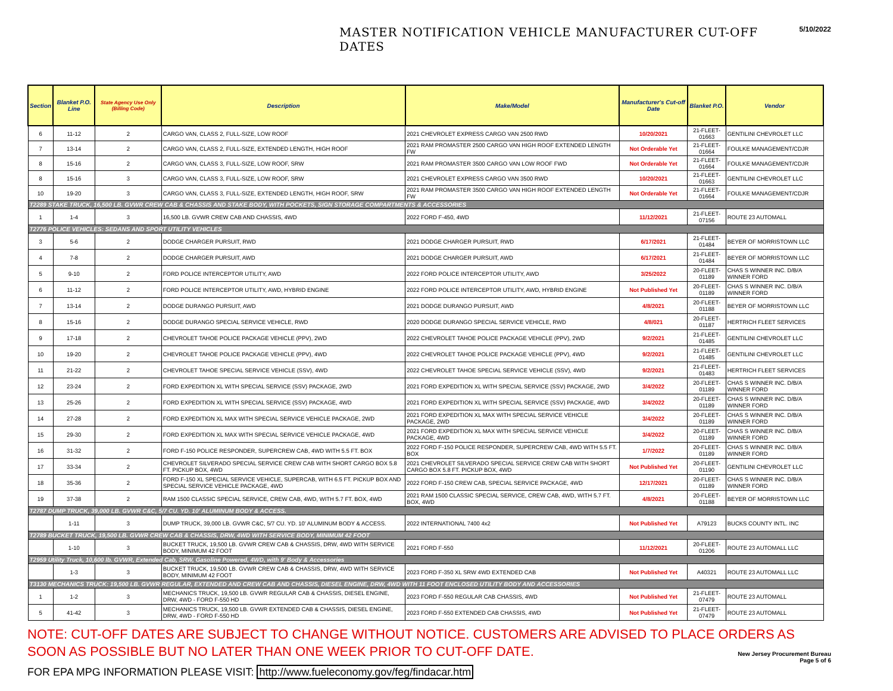MASTER NOTIFICATION VEHICLE MANUFACTURER CUT-OFF DATES
5/10/2022
| Section | Blanket P.O. Line | State Agency Use Only (Billing Code) | Description | Make/Model | Manufacturer's Cut-off Date | Blanket P.O. | Vendor |
| --- | --- | --- | --- | --- | --- | --- | --- |
| 6 | 11-12 | 2 | CARGO VAN, CLASS 2, FULL-SIZE, LOW ROOF | 2021 CHEVROLET EXPRESS CARGO VAN 2500 RWD | 10/20/2021 | 21-FLEET-01663 | GENTILINI CHEVROLET LLC |
| 7 | 13-14 | 2 | CARGO VAN, CLASS 2, FULL-SIZE, EXTENDED LENGTH, HIGH ROOF | 2021 RAM PROMASTER 2500 CARGO VAN HIGH ROOF EXTENDED LENGTH FW | Not Orderable Yet | 21-FLEET-01664 | FOULKE MANAGEMENT/CDJR |
| 8 | 15-16 | 2 | CARGO VAN, CLASS 3, FULL-SIZE, LOW ROOF, SRW | 2021 RAM PROMASTER 3500 CARGO VAN LOW ROOF FWD | Not Orderable Yet | 21-FLEET-01664 | FOULKE MANAGEMENT/CDJR |
| 8 | 15-16 | 3 | CARGO VAN, CLASS 3, FULL-SIZE, LOW ROOF, SRW | 2021 CHEVROLET EXPRESS CARGO VAN 3500 RWD | 10/20/2021 | 21-FLEET-01663 | GENTILINI CHEVROLET LLC |
| 10 | 19-20 | 3 | CARGO VAN, CLASS 3, FULL-SIZE, EXTENDED LENGTH, HIGH ROOF, SRW | 2021 RAM PROMASTER 3500 CARGO VAN HIGH ROOF EXTENDED LENGTH FW | Not Orderable Yet | 21-FLEET-01664 | FOULKE MANAGEMENT/CDJR |
| T2289 STAKE TRUCK, 16,500 LB. GVWR CREW CAB & CHASSIS AND STAKE BODY, WITH POCKETS, SIGN STORAGE COMPARTMENTS & ACCESSORIES | | | | | | | |
| 1 | 1-4 | 3 | 16,500 LB. GVWR CREW CAB AND CHASSIS, 4WD | 2022 FORD F-450, 4WD | 11/12/2021 | 21-FLEET-07156 | ROUTE 23 AUTOMALL |
| T2776 POLICE VEHICLES: SEDANS AND SPORT UTILITY VEHICLES | | | | | | | |
| 3 | 5-6 | 2 | DODGE CHARGER PURSUIT, RWD | 2021 DODGE CHARGER PURSUIT, RWD | 6/17/2021 | 21-FLEET-01484 | BEYER OF MORRISTOWN LLC |
| 4 | 7-8 | 2 | DODGE CHARGER PURSUIT, AWD | 2021 DODGE CHARGER PURSUIT, AWD | 6/17/2021 | 21-FLEET-01484 | BEYER OF MORRISTOWN LLC |
| 5 | 9-10 | 2 | FORD POLICE INTERCEPTOR UTILITY, AWD | 2022 FORD POLICE INTERCEPTOR UTILITY, AWD | 3/25/2022 | 20-FLEET-01189 | CHAS S WINNER INC. D/B/A WINNER FORD |
| 6 | 11-12 | 2 | FORD POLICE INTERCEPTOR UTILITY, AWD, HYBRID ENGINE | 2022 FORD POLICE INTERCEPTOR UTILITY, AWD, HYBRID ENGINE | Not Published Yet | 20-FLEET-01189 | CHAS S WINNER INC. D/B/A WINNER FORD |
| 7 | 13-14 | 2 | DODGE DURANGO PURSUIT, AWD | 2021 DODGE DURANGO PURSUIT, AWD | 4/8/2021 | 20-FLEET-01188 | BEYER OF MORRISTOWN LLC |
| 8 | 15-16 | 2 | DODGE DURANGO SPECIAL SERVICE VEHICLE, RWD | 2020 DODGE DURANGO SPECIAL SERVICE VEHICLE, RWD | 4/8/021 | 20-FLEET-01187 | HERTRICH FLEET SERVICES |
| 9 | 17-18 | 2 | CHEVROLET TAHOE POLICE PACKAGE VEHICLE (PPV), 2WD | 2022 CHEVROLET TAHOE POLICE PACKAGE VEHICLE (PPV), 2WD | 9/2/2021 | 21-FLEET-01485 | GENTILINI CHEVROLET LLC |
| 10 | 19-20 | 2 | CHEVROLET TAHOE POLICE PACKAGE VEHICLE (PPV), 4WD | 2022 CHEVROLET TAHOE POLICE PACKAGE VEHICLE (PPV), 4WD | 9/2/2021 | 21-FLEET-01485 | GENTILINI CHEVROLET LLC |
| 11 | 21-22 | 2 | CHEVROLET TAHOE SPECIAL SERVICE VEHICLE (SSV), 4WD | 2022 CHEVROLET TAHOE SPECIAL SERVICE VEHICLE (SSV), 4WD | 9/2/2021 | 21-FLEET-01483 | HERTRICH FLEET SERVICES |
| 12 | 23-24 | 2 | FORD EXPEDITION XL WITH SPECIAL SERVICE (SSV) PACKAGE, 2WD | 2021 FORD EXPEDITION XL WITH SPECIAL SERVICE (SSV) PACKAGE, 2WD | 3/4/2022 | 20-FLEET-01189 | CHAS S WINNER INC. D/B/A WINNER FORD |
| 13 | 25-26 | 2 | FORD EXPEDITION XL WITH SPECIAL SERVICE (SSV) PACKAGE, 4WD | 2021 FORD EXPEDITION XL WITH SPECIAL SERVICE (SSV) PACKAGE, 4WD | 3/4/2022 | 20-FLEET-01189 | CHAS S WINNER INC. D/B/A WINNER FORD |
| 14 | 27-28 | 2 | FORD EXPEDITION XL MAX WITH SPECIAL SERVICE VEHICLE PACKAGE, 2WD | 2021 FORD EXPEDITION XL MAX WITH SPECIAL SERVICE VEHICLE PACKAGE, 2WD | 3/4/2022 | 20-FLEET-01189 | CHAS S WINNER INC. D/B/A WINNER FORD |
| 15 | 29-30 | 2 | FORD EXPEDITION XL MAX WITH SPECIAL SERVICE VEHICLE PACKAGE, 4WD | 2021 FORD EXPEDITION XL MAX WITH SPECIAL SERVICE VEHICLE PACKAGE, 4WD | 3/4/2022 | 20-FLEET-01189 | CHAS S WINNER INC. D/B/A WINNER FORD |
| 16 | 31-32 | 2 | FORD F-150 POLICE RESPONDER, SUPERCREW CAB, 4WD WITH 5.5 FT. BOX | 2022 FORD F-150 POLICE RESPONDER, SUPERCREW CAB, 4WD WITH 5.5 FT. BOX | 1/7/2022 | 20-FLEET-01189 | CHAS S WINNER INC. D/B/A WINNER FORD |
| 17 | 33-34 | 2 | CHEVROLET SILVERADO SPECIAL SERVICE CREW CAB WITH SHORT CARGO BOX 5.8 FT. PICKUP BOX, 4WD | 2021 CHEVROLET SILVERADO SPECIAL SERVICE CREW CAB WITH SHORT CARGO BOX 5.8 FT. PICKUP BOX, 4WD | Not Published Yet | 20-FLEET-01190 | GENTILINI CHEVROLET LLC |
| 18 | 35-36 | 2 | FORD F-150 XL SPECIAL SERVICE VEHICLE, SUPERCAB, WITH 6.5 FT. PICKUP BOX AND SPECIAL SERVICE VEHICLE PACKAGE, 4WD | 2022 FORD F-150 CREW CAB, SPECIAL SERVICE PACKAGE, 4WD | 12/17/2021 | 20-FLEET-01189 | CHAS S WINNER INC. D/B/A WINNER FORD |
| 19 | 37-38 | 2 | RAM 1500 CLASSIC SPECIAL SERVICE, CREW CAB, 4WD, WITH 5.7 FT. BOX, 4WD | 2021 RAM 1500 CLASSIC SPECIAL SERVICE, CREW CAB, 4WD, WITH 5.7 FT. BOX, 4WD | 4/8/2021 | 20-FLEET-01188 | BEYER OF MORRISTOWN LLC |
| T2787 DUMP TRUCK, 39,000 LB. GVWR C&C, 5/7 CU. YD. 10' ALUMINUM BODY & ACCESS. | | | | | | | |
| | 1-11 | 3 | DUMP TRUCK, 39,000 LB. GVWR C&C, 5/7 CU. YD. 10' ALUMINUM BODY & ACCESS. | 2022 INTERNATIONAL 7400 4x2 | Not Published Yet | A79123 | BUCKS COUNTY INTL. INC |
| T2789 BUCKET TRUCK, 19,500 LB. GVWR CREW CAB & CHASSIS, DRW, 4WD WITH SERVICE BODY, MINIMUM 42 FOOT | | | | | | | |
| | 1-10 | 3 | BUCKET TRUCK, 19,500 LB. GVWR CREW CAB & CHASSIS, DRW, 4WD WITH SERVICE BODY, MINIMUM 42 FOOT | 2021 FORD F-550 | 11/12/2021 | 20-FLEET-01206 | ROUTE 23 AUTOMALL LLC |
| T2959 Utility Truck, 10,600 lb. GVWR, Extended Cab, SRW, Gasoline Powered, 4WD, with 9' Body & Accessories | | | | | | | |
| | 1-3 | 3 | BUCKET TRUCK, 19,500 LB. GVWR CREW CAB & CHASSIS, DRW, 4WD WITH SERVICE BODY, MINIMUM 42 FOOT | 2023 FORD F-350 XL SRW 4WD EXTENDED CAB | Not Published Yet | A40321 | ROUTE 23 AUTOMALL LLC |
| T3130 MECHANICS TRUCK: 19,500 LB. GVWR REGULAR, EXTENDED AND CREW CAB AND CHASSIS, DIESEL ENGINE, DRW, 4WD WITH 11 FOOT ENCLOSED UTILITY BODY AND ACCESSORIES | | | | | | | |
| 1 | 1-2 | 3 | MECHANICS TRUCK, 19,500 LB. GVWR REGULAR CAB & CHASSIS, DIESEL ENGINE, DRW, 4WD - FORD F-550 HD | 2023 FORD F-550 REGULAR CAB CHASSIS, 4WD | Not Published Yet | 21-FLEET-07479 | ROUTE 23 AUTOMALL |
| 5 | 41-42 | 3 | MECHANICS TRUCK, 19,500 LB. GVWR EXTENDED CAB & CHASSIS, DIESEL ENGINE, DRW, 4WD - FORD F-550 HD | 2023 FORD F-550 EXTENDED CAB CHASSIS, 4WD | Not Published Yet | 21-FLEET-07479 | ROUTE 23 AUTOMALL |
NOTE: CUT-OFF DATES ARE SUBJECT TO CHANGE WITHOUT NOTICE. CUSTOMERS ARE ADVISED TO PLACE ORDERS AS SOON AS POSSIBLE BUT NO LATER THAN ONE WEEK PRIOR TO CUT-OFF DATE.
FOR EPA MPG INFORMATION PLEASE VISIT: http://www.fueleconomy.gov/feg/findacar.htm
New Jersey Procurement Bureau
Page 5 of 6